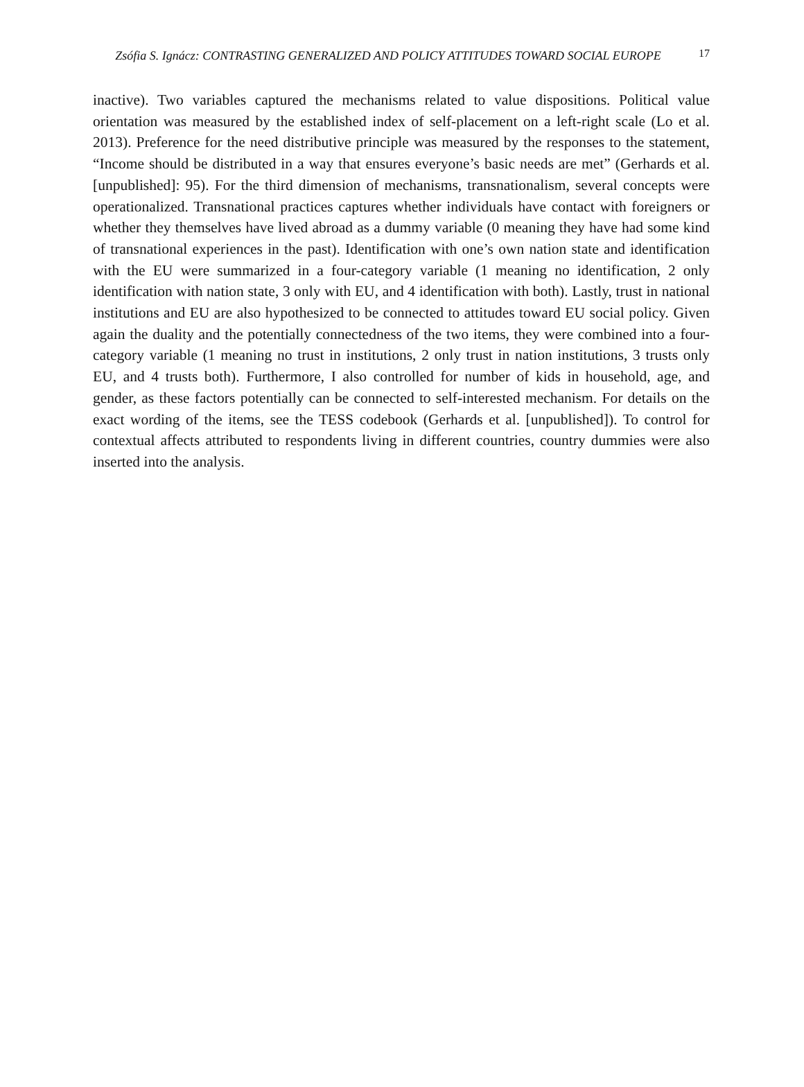Zsófia S. Ignácz: CONTRASTING GENERALIZED AND POLICY ATTITUDES TOWARD SOCIAL EUROPE
17
inactive). Two variables captured the mechanisms related to value dispositions. Political value orientation was measured by the established index of self-placement on a left-right scale (Lo et al. 2013). Preference for the need distributive principle was measured by the responses to the statement, “Income should be distributed in a way that ensures everyone’s basic needs are met” (Gerhards et al. [unpublished]: 95). For the third dimension of mechanisms, transnationalism, several concepts were operationalized. Transnational practices captures whether individuals have contact with foreigners or whether they themselves have lived abroad as a dummy variable (0 meaning they have had some kind of transnational experiences in the past). Identification with one’s own nation state and identification with the EU were summarized in a four-category variable (1 meaning no identification, 2 only identification with nation state, 3 only with EU, and 4 identification with both). Lastly, trust in national institutions and EU are also hypothesized to be connected to attitudes toward EU social policy. Given again the duality and the potentially connectedness of the two items, they were combined into a four-category variable (1 meaning no trust in institutions, 2 only trust in nation institutions, 3 trusts only EU, and 4 trusts both). Furthermore, I also controlled for number of kids in household, age, and gender, as these factors potentially can be connected to self-interested mechanism. For details on the exact wording of the items, see the TESS codebook (Gerhards et al. [unpublished]). To control for contextual affects attributed to respondents living in different countries, country dummies were also inserted into the analysis.